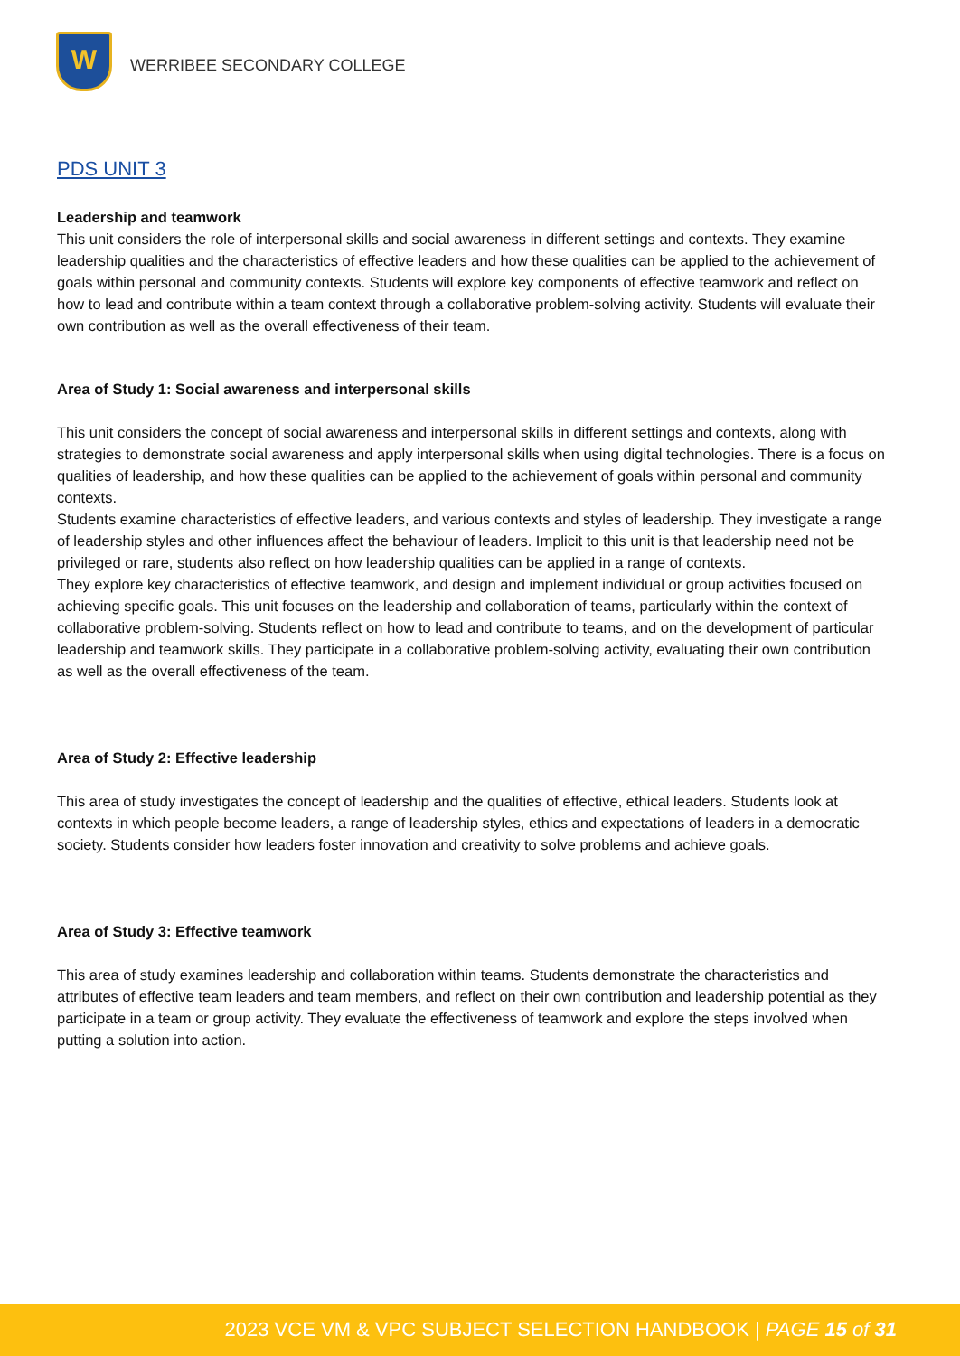W
WERRIBEE SECONDARY COLLEGE
PDS UNIT 3
Leadership and teamwork
This unit considers the role of interpersonal skills and social awareness in different settings and contexts. They examine leadership qualities and the characteristics of effective leaders and how these qualities can be applied to the achievement of goals within personal and community contexts. Students will explore key components of effective teamwork and reflect on how to lead and contribute within a team context through a collaborative problem-solving activity. Students will evaluate their own contribution as well as the overall effectiveness of their team.
Area of Study 1: Social awareness and interpersonal skills
This unit considers the concept of social awareness and interpersonal skills in different settings and contexts, along with strategies to demonstrate social awareness and apply interpersonal skills when using digital technologies. There is a focus on qualities of leadership, and how these qualities can be applied to the achievement of goals within personal and community contexts.
Students examine characteristics of effective leaders, and various contexts and styles of leadership. They investigate a range of leadership styles and other influences affect the behaviour of leaders. Implicit to this unit is that leadership need not be privileged or rare, students also reflect on how leadership qualities can be applied in a range of contexts.
They explore key characteristics of effective teamwork, and design and implement individual or group activities focused on achieving specific goals. This unit focuses on the leadership and collaboration of teams, particularly within the context of collaborative problem-solving. Students reflect on how to lead and contribute to teams, and on the development of particular leadership and teamwork skills. They participate in a collaborative problem-solving activity, evaluating their own contribution as well as the overall effectiveness of the team.
Area of Study 2: Effective leadership
This area of study investigates the concept of leadership and the qualities of effective, ethical leaders. Students look at contexts in which people become leaders, a range of leadership styles, ethics and expectations of leaders in a democratic society. Students consider how leaders foster innovation and creativity to solve problems and achieve goals.
Area of Study 3: Effective teamwork
This area of study examines leadership and collaboration within teams. Students demonstrate the characteristics and attributes of effective team leaders and team members, and reflect on their own contribution and leadership potential as they participate in a team or group activity. They evaluate the effectiveness of teamwork and explore the steps involved when putting a solution into action.
2023 VCE VM & VPC SUBJECT SELECTION HANDBOOK | PAGE 15 of 31